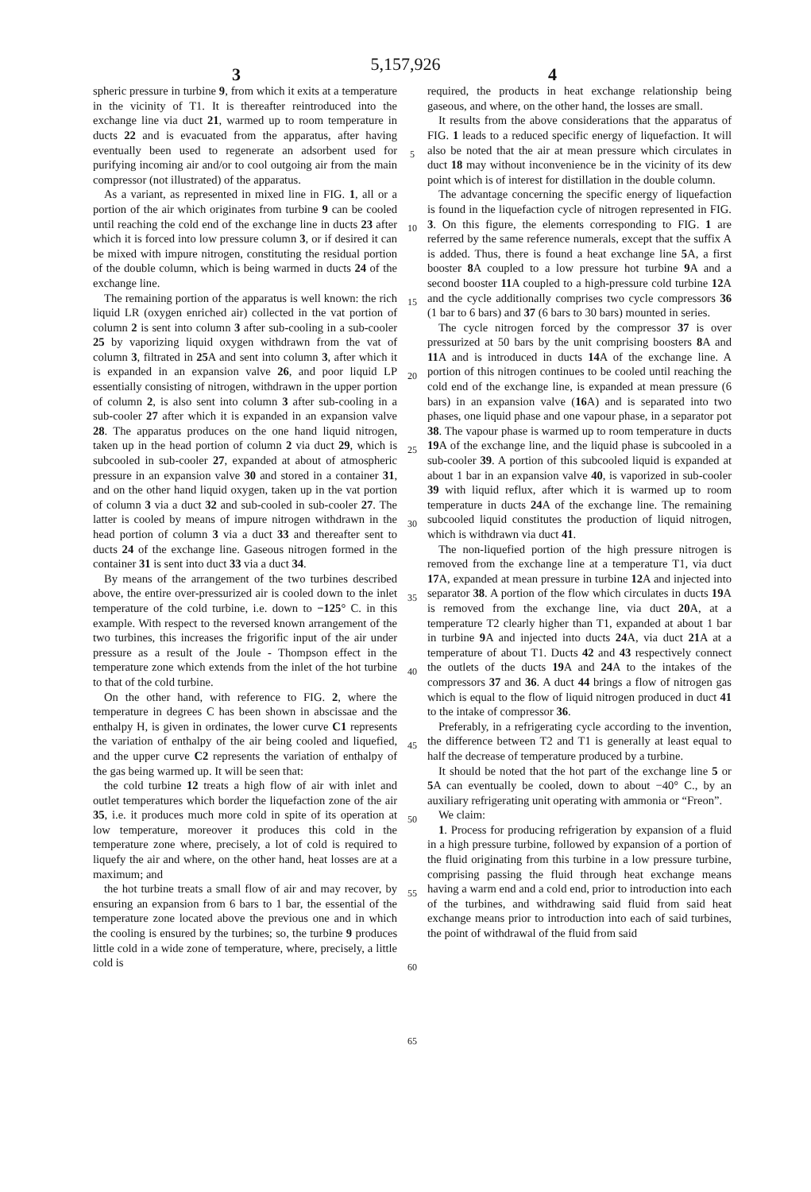5,157,926
3 4
spheric pressure in turbine 9, from which it exits at a temperature in the vicinity of T1. It is thereafter reintroduced into the exchange line via duct 21, warmed up to room temperature in ducts 22 and is evacuated from the apparatus, after having eventually been used to regenerate an adsorbent used for purifying incoming air and/or to cool outgoing air from the main compressor (not illustrated) of the apparatus.
As a variant, as represented in mixed line in FIG. 1, all or a portion of the air which originates from turbine 9 can be cooled until reaching the cold end of the exchange line in ducts 23 after which it is forced into low pressure column 3, or if desired it can be mixed with impure nitrogen, constituting the residual portion of the double column, which is being warmed in ducts 24 of the exchange line.
The remaining portion of the apparatus is well known: the rich liquid LR (oxygen enriched air) collected in the vat portion of column 2 is sent into column 3 after sub-cooling in a sub-cooler 25 by vaporizing liquid oxygen withdrawn from the vat of column 3, filtrated in 25 A and sent into column 3, after which it is expanded in an expansion valve 26, and poor liquid LP essentially consisting of nitrogen, withdrawn in the upper portion of column 2, is also sent into column 3 after sub-cooling in a sub-cooler 27 after which it is expanded in an expansion valve 28. The apparatus produces on the one hand liquid nitrogen, taken up in the head portion of column 2 via duct 29, which is subcooled in sub-cooler 27, expanded at about of atmospheric pressure in an expansion valve 30 and stored in a container 31, and on the other hand liquid oxygen, taken up in the vat portion of column 3 via a duct 32 and sub-cooled in sub-cooler 27. The latter is cooled by means of impure nitrogen withdrawn in the head portion of column 3 via a duct 33 and thereafter sent to ducts 24 of the exchange line. Gaseous nitrogen formed in the container 31 is sent into duct 33 via a duct 34.
By means of the arrangement of the two turbines described above, the entire over-pressurized air is cooled down to the inlet temperature of the cold turbine, i.e. down to −125° C. in this example. With respect to the reversed known arrangement of the two turbines, this increases the frigorific input of the air under pressure as a result of the Joule - Thompson effect in the temperature zone which extends from the inlet of the hot turbine to that of the cold turbine.
On the other hand, with reference to FIG. 2, where the temperature in degrees C has been shown in abscissae and the enthalpy H, is given in ordinates, the lower curve C1 represents the variation of enthalpy of the air being cooled and liquefied, and the upper curve C2 represents the variation of enthalpy of the gas being warmed up. It will be seen that:
the cold turbine 12 treats a high flow of air with inlet and outlet temperatures which border the liquefaction zone of the air 35, i.e. it produces much more cold in spite of its operation at low temperature, moreover it produces this cold in the temperature zone where, precisely, a lot of cold is required to liquefy the air and where, on the other hand, heat losses are at a maximum; and
the hot turbine treats a small flow of air and may recover, by ensuring an expansion from 6 bars to 1 bar, the essential of the temperature zone located above the previous one and in which the cooling is ensured by the turbines; so, the turbine 9 produces little cold in a wide zone of temperature, where, precisely, a little cold is
5
10
15
20
25
30
35
40
45
50
55
60
65
required, the products in heat exchange relationship being gaseous, and where, on the other hand, the losses are small.
It results from the above considerations that the apparatus of FIG. 1 leads to a reduced specific energy of liquefaction. It will also be noted that the air at mean pressure which circulates in duct 18 may without inconvenience be in the vicinity of its dew point which is of interest for distillation in the double column.
The advantage concerning the specific energy of liquefaction is found in the liquefaction cycle of nitrogen represented in FIG. 3. On this figure, the elements corresponding to FIG. 1 are referred by the same reference numerals, except that the suffix A is added. Thus, there is found a heat exchange line 5 A, a first booster 8 A coupled to a low pressure hot turbine 9 A and a second booster 11 A coupled to a high-pressure cold turbine 12 A and the cycle additionally comprises two cycle compressors 36 (1 bar to 6 bars) and 37 (6 bars to 30 bars) mounted in series.
The cycle nitrogen forced by the compressor 37 is over pressurized at 50 bars by the unit comprising boosters 8 A and 11 A and is introduced in ducts 14 A of the exchange line. A portion of this nitrogen continues to be cooled until reaching the cold end of the exchange line, is expanded at mean pressure (6 bars) in an expansion valve (16 A) and is separated into two phases, one liquid phase and one vapour phase, in a separator pot 38. The vapour phase is warmed up to room temperature in ducts 19 A of the exchange line, and the liquid phase is subcooled in a sub-cooler 39. A portion of this subcooled liquid is expanded at about 1 bar in an expansion valve 40, is vaporized in sub-cooler 39 with liquid reflux, after which it is warmed up to room temperature in ducts 24 A of the exchange line. The remaining subcooled liquid constitutes the production of liquid nitrogen, which is withdrawn via duct 41.
The non-liquefied portion of the high pressure nitrogen is removed from the exchange line at a temperature T1, via duct 17 A, expanded at mean pressure in turbine 12 A and injected into separator 38. A portion of the flow which circulates in ducts 19 A is removed from the exchange line, via duct 20 A, at a temperature T2 clearly higher than T1, expanded at about 1 bar in turbine 9 A and injected into ducts 24 A, via duct 21 A at a temperature of about T1. Ducts 42 and 43 respectively connect the outlets of the ducts 19 A and 24 A to the intakes of the compressors 37 and 36. A duct 44 brings a flow of nitrogen gas which is equal to the flow of liquid nitrogen produced in duct 41 to the intake of compressor 36.
Preferably, in a refrigerating cycle according to the invention, the difference between T2 and T1 is generally at least equal to half the decrease of temperature produced by a turbine.
It should be noted that the hot part of the exchange line 5 or 5 A can eventually be cooled, down to about −40° C., by an auxiliary refrigerating unit operating with ammonia or “Freon”.
We claim:
1. Process for producing refrigeration by expansion of a fluid in a high pressure turbine, followed by expansion of a portion of the fluid originating from this turbine in a low pressure turbine, comprising passing the fluid through heat exchange means having a warm end and a cold end, prior to introduction into each of the turbines, and withdrawing said fluid from said heat exchange means prior to introduction into each of said turbines, the point of withdrawal of the fluid from said